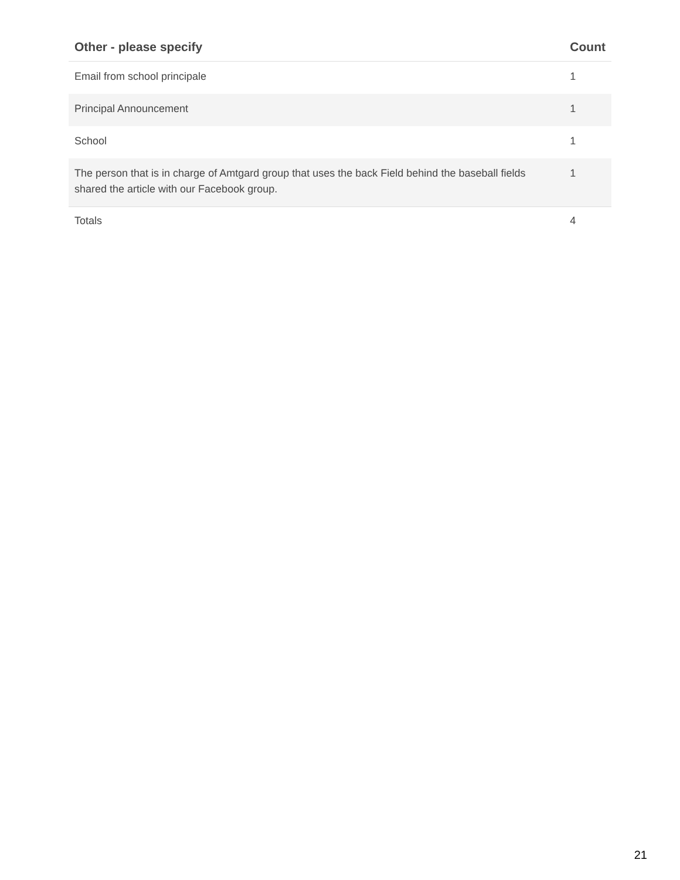| Other - please specify | Count |
| --- | --- |
| Email from school principale | 1 |
| Principal Announcement | 1 |
| School | 1 |
| The person that is in charge of Amtgard group that uses the back Field behind the baseball fields shared the article with our Facebook group. | 1 |
| Totals | 4 |
21